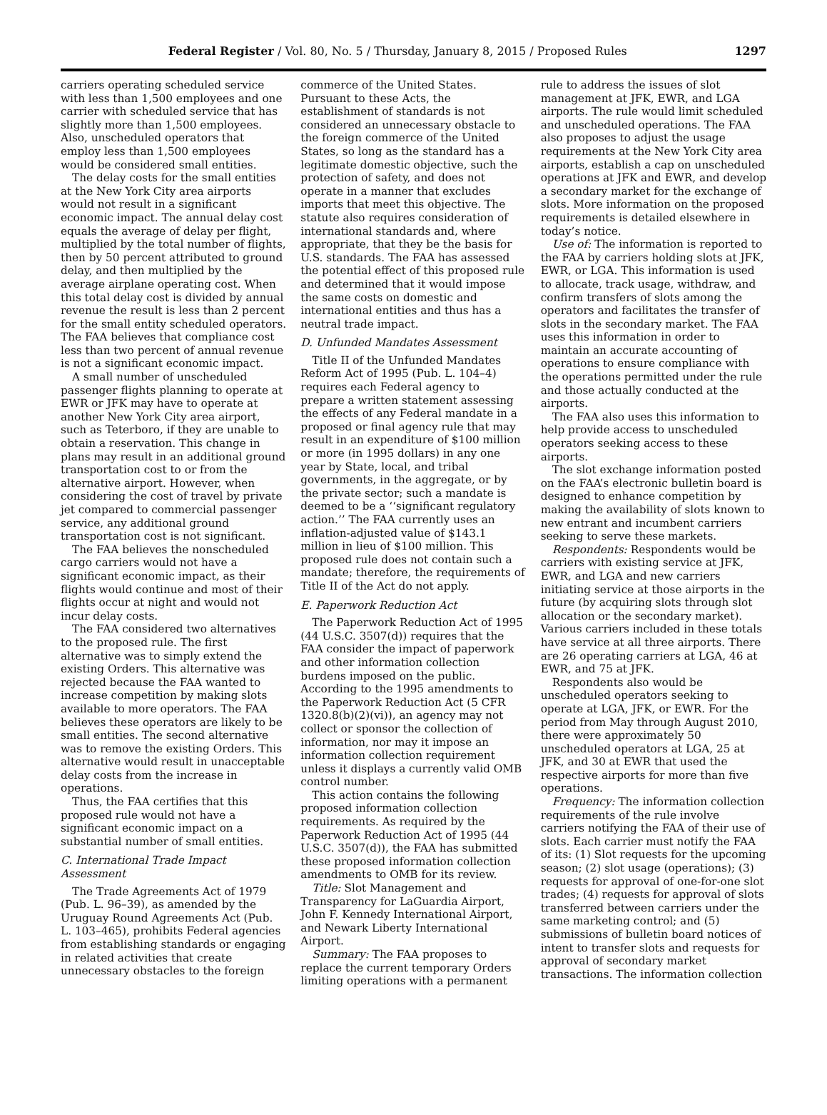Federal Register / Vol. 80, No. 5 / Thursday, January 8, 2015 / Proposed Rules 1297
carriers operating scheduled service with less than 1,500 employees and one carrier with scheduled service that has slightly more than 1,500 employees. Also, unscheduled operators that employ less than 1,500 employees would be considered small entities.
The delay costs for the small entities at the New York City area airports would not result in a significant economic impact. The annual delay cost equals the average of delay per flight, multiplied by the total number of flights, then by 50 percent attributed to ground delay, and then multiplied by the average airplane operating cost. When this total delay cost is divided by annual revenue the result is less than 2 percent for the small entity scheduled operators. The FAA believes that compliance cost less than two percent of annual revenue is not a significant economic impact.
A small number of unscheduled passenger flights planning to operate at EWR or JFK may have to operate at another New York City area airport, such as Teterboro, if they are unable to obtain a reservation. This change in plans may result in an additional ground transportation cost to or from the alternative airport. However, when considering the cost of travel by private jet compared to commercial passenger service, any additional ground transportation cost is not significant.
The FAA believes the nonscheduled cargo carriers would not have a significant economic impact, as their flights would continue and most of their flights occur at night and would not incur delay costs.
The FAA considered two alternatives to the proposed rule. The first alternative was to simply extend the existing Orders. This alternative was rejected because the FAA wanted to increase competition by making slots available to more operators. The FAA believes these operators are likely to be small entities. The second alternative was to remove the existing Orders. This alternative would result in unacceptable delay costs from the increase in operations.
Thus, the FAA certifies that this proposed rule would not have a significant economic impact on a substantial number of small entities.
C. International Trade Impact Assessment
The Trade Agreements Act of 1979 (Pub. L. 96–39), as amended by the Uruguay Round Agreements Act (Pub. L. 103–465), prohibits Federal agencies from establishing standards or engaging in related activities that create unnecessary obstacles to the foreign
commerce of the United States. Pursuant to these Acts, the establishment of standards is not considered an unnecessary obstacle to the foreign commerce of the United States, so long as the standard has a legitimate domestic objective, such the protection of safety, and does not operate in a manner that excludes imports that meet this objective. The statute also requires consideration of international standards and, where appropriate, that they be the basis for U.S. standards. The FAA has assessed the potential effect of this proposed rule and determined that it would impose the same costs on domestic and international entities and thus has a neutral trade impact.
D. Unfunded Mandates Assessment
Title II of the Unfunded Mandates Reform Act of 1995 (Pub. L. 104–4) requires each Federal agency to prepare a written statement assessing the effects of any Federal mandate in a proposed or final agency rule that may result in an expenditure of $100 million or more (in 1995 dollars) in any one year by State, local, and tribal governments, in the aggregate, or by the private sector; such a mandate is deemed to be a ‘‘significant regulatory action.’’ The FAA currently uses an inflation-adjusted value of $143.1 million in lieu of $100 million. This proposed rule does not contain such a mandate; therefore, the requirements of Title II of the Act do not apply.
E. Paperwork Reduction Act
The Paperwork Reduction Act of 1995 (44 U.S.C. 3507(d)) requires that the FAA consider the impact of paperwork and other information collection burdens imposed on the public. According to the 1995 amendments to the Paperwork Reduction Act (5 CFR 1320.8(b)(2)(vi)), an agency may not collect or sponsor the collection of information, nor may it impose an information collection requirement unless it displays a currently valid OMB control number.
This action contains the following proposed information collection requirements. As required by the Paperwork Reduction Act of 1995 (44 U.S.C. 3507(d)), the FAA has submitted these proposed information collection amendments to OMB for its review.
Title: Slot Management and Transparency for LaGuardia Airport, John F. Kennedy International Airport, and Newark Liberty International Airport.
Summary: The FAA proposes to replace the current temporary Orders limiting operations with a permanent
rule to address the issues of slot management at JFK, EWR, and LGA airports. The rule would limit scheduled and unscheduled operations. The FAA also proposes to adjust the usage requirements at the New York City area airports, establish a cap on unscheduled operations at JFK and EWR, and develop a secondary market for the exchange of slots. More information on the proposed requirements is detailed elsewhere in today’s notice.
Use of: The information is reported to the FAA by carriers holding slots at JFK, EWR, or LGA. This information is used to allocate, track usage, withdraw, and confirm transfers of slots among the operators and facilitates the transfer of slots in the secondary market. The FAA uses this information in order to maintain an accurate accounting of operations to ensure compliance with the operations permitted under the rule and those actually conducted at the airports.
The FAA also uses this information to help provide access to unscheduled operators seeking access to these airports.
The slot exchange information posted on the FAA’s electronic bulletin board is designed to enhance competition by making the availability of slots known to new entrant and incumbent carriers seeking to serve these markets.
Respondents: Respondents would be carriers with existing service at JFK, EWR, and LGA and new carriers initiating service at those airports in the future (by acquiring slots through slot allocation or the secondary market). Various carriers included in these totals have service at all three airports. There are 26 operating carriers at LGA, 46 at EWR, and 75 at JFK.
Respondents also would be unscheduled operators seeking to operate at LGA, JFK, or EWR. For the period from May through August 2010, there were approximately 50 unscheduled operators at LGA, 25 at JFK, and 30 at EWR that used the respective airports for more than five operations.
Frequency: The information collection requirements of the rule involve carriers notifying the FAA of their use of slots. Each carrier must notify the FAA of its: (1) Slot requests for the upcoming season; (2) slot usage (operations); (3) requests for approval of one-for-one slot trades; (4) requests for approval of slots transferred between carriers under the same marketing control; and (5) submissions of bulletin board notices of intent to transfer slots and requests for approval of secondary market transactions. The information collection